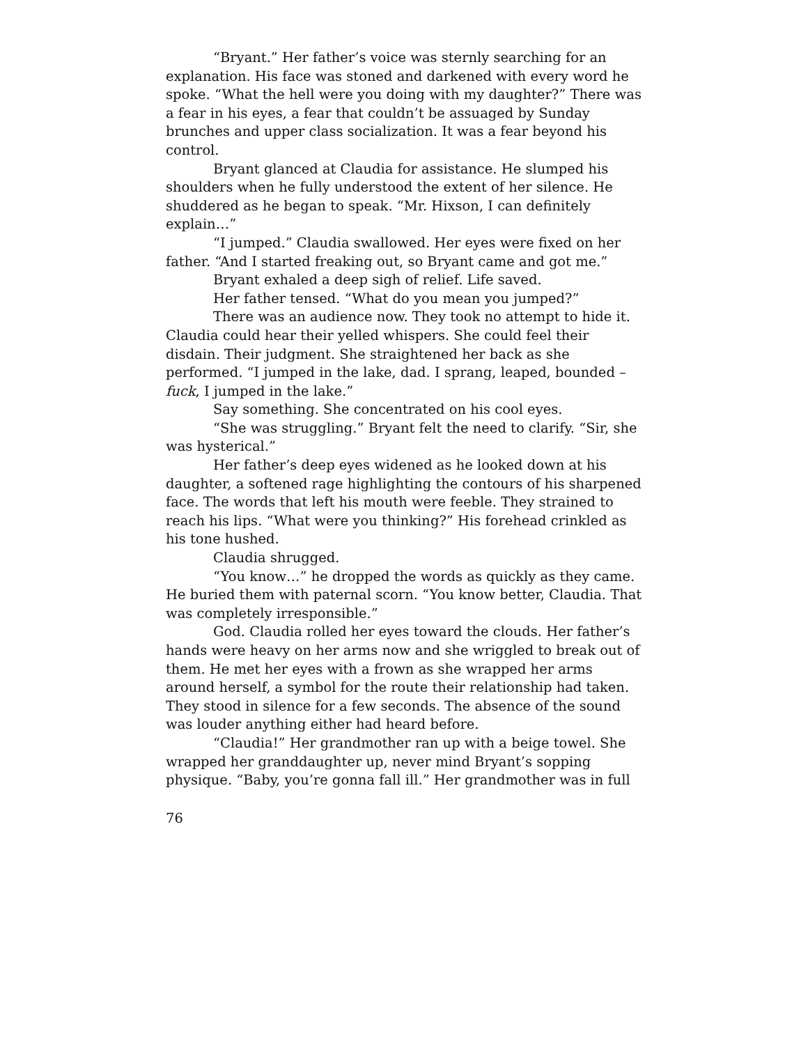“Bryant.” Her father’s voice was sternly searching for an explanation. His face was stoned and darkened with every word he spoke. “What the hell were you doing with my daughter?” There was a fear in his eyes, a fear that couldn’t be assuaged by Sunday brunches and upper class socialization. It was a fear beyond his control.
Bryant glanced at Claudia for assistance. He slumped his shoulders when he fully understood the extent of her silence. He shuddered as he began to speak. “Mr. Hixson, I can definitely explain…”
“I jumped.” Claudia swallowed. Her eyes were fixed on her father. “And I started freaking out, so Bryant came and got me.”
Bryant exhaled a deep sigh of relief. Life saved.
Her father tensed. “What do you mean you jumped?”
There was an audience now. They took no attempt to hide it. Claudia could hear their yelled whispers. She could feel their disdain. Their judgment. She straightened her back as she performed. “I jumped in the lake, dad. I sprang, leaped, bounded – fuck, I jumped in the lake.”
Say something. She concentrated on his cool eyes.
“She was struggling.” Bryant felt the need to clarify. “Sir, she was hysterical.”
Her father’s deep eyes widened as he looked down at his daughter, a softened rage highlighting the contours of his sharpened face. The words that left his mouth were feeble. They strained to reach his lips. “What were you thinking?” His forehead crinkled as his tone hushed.
Claudia shrugged.
“You know…” he dropped the words as quickly as they came. He buried them with paternal scorn. “You know better, Claudia. That was completely irresponsible.”
God. Claudia rolled her eyes toward the clouds. Her father’s hands were heavy on her arms now and she wriggled to break out of them. He met her eyes with a frown as she wrapped her arms around herself, a symbol for the route their relationship had taken. They stood in silence for a few seconds. The absence of the sound was louder anything either had heard before.
“Claudia!” Her grandmother ran up with a beige towel. She wrapped her granddaughter up, never mind Bryant’s sopping physique. “Baby, you’re gonna fall ill.” Her grandmother was in full
76